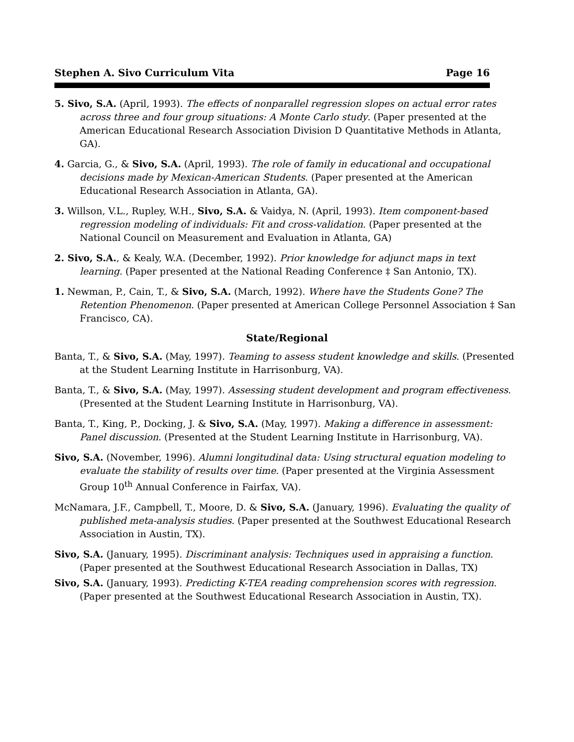Stephen A. Sivo Curriculum Vita Page 16
5. Sivo, S.A. (April, 1993). The effects of nonparallel regression slopes on actual error rates across three and four group situations: A Monte Carlo study. (Paper presented at the American Educational Research Association Division D Quantitative Methods in Atlanta, GA).
4. Garcia, G., & Sivo, S.A. (April, 1993). The role of family in educational and occupational decisions made by Mexican-American Students. (Paper presented at the American Educational Research Association in Atlanta, GA).
3. Willson, V.L., Rupley, W.H., Sivo, S.A. & Vaidya, N. (April, 1993). Item component-based regression modeling of individuals: Fit and cross-validation. (Paper presented at the National Council on Measurement and Evaluation in Atlanta, GA)
2. Sivo, S.A., & Kealy, W.A. (December, 1992). Prior knowledge for adjunct maps in text learning. (Paper presented at the National Reading Conference ‡ San Antonio, TX).
1. Newman, P., Cain, T., & Sivo, S.A. (March, 1992). Where have the Students Gone? The Retention Phenomenon. (Paper presented at American College Personnel Association ‡ San Francisco, CA).
State/Regional
Banta, T., & Sivo, S.A. (May, 1997). Teaming to assess student knowledge and skills. (Presented at the Student Learning Institute in Harrisonburg, VA).
Banta, T., & Sivo, S.A. (May, 1997). Assessing student development and program effectiveness. (Presented at the Student Learning Institute in Harrisonburg, VA).
Banta, T., King, P., Docking, J. & Sivo, S.A. (May, 1997). Making a difference in assessment: Panel discussion. (Presented at the Student Learning Institute in Harrisonburg, VA).
Sivo, S.A. (November, 1996). Alumni longitudinal data: Using structural equation modeling to evaluate the stability of results over time. (Paper presented at the Virginia Assessment Group 10<sup>th</sup> Annual Conference in Fairfax, VA).
McNamara, J.F., Campbell, T., Moore, D. & Sivo, S.A. (January, 1996). Evaluating the quality of published meta-analysis studies. (Paper presented at the Southwest Educational Research Association in Austin, TX).
Sivo, S.A. (January, 1995). Discriminant analysis: Techniques used in appraising a function. (Paper presented at the Southwest Educational Research Association in Dallas, TX)
Sivo, S.A. (January, 1993). Predicting K-TEA reading comprehension scores with regression. (Paper presented at the Southwest Educational Research Association in Austin, TX).